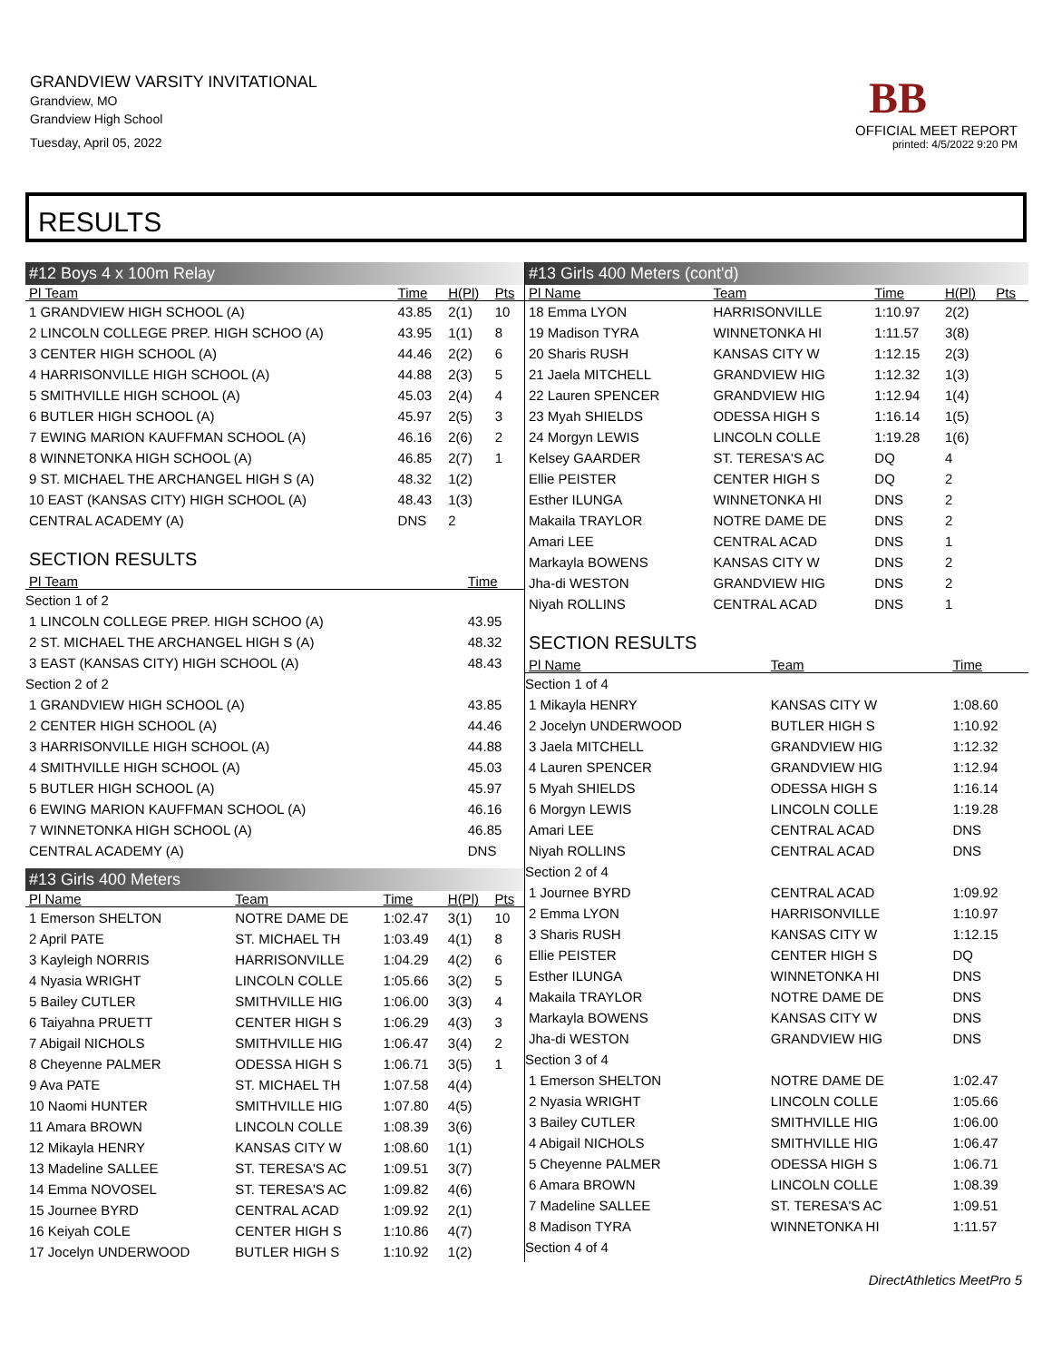GRANDVIEW VARSITY INVITATIONAL
Grandview, MO
Grandview High School
Tuesday, April 05, 2022
BB
OFFICIAL MEET REPORT
printed: 4/5/2022 9:20 PM
RESULTS
#12 Boys 4 x 100m Relay
| Pl Team | Time | H(Pl) | Pts |
| --- | --- | --- | --- |
| 1 GRANDVIEW HIGH SCHOOL (A) | 43.85 | 2(1) | 10 |
| 2 LINCOLN COLLEGE PREP. HIGH SCHOO (A) | 43.95 | 1(1) | 8 |
| 3 CENTER HIGH SCHOOL (A) | 44.46 | 2(2) | 6 |
| 4 HARRISONVILLE HIGH SCHOOL (A) | 44.88 | 2(3) | 5 |
| 5 SMITHVILLE HIGH SCHOOL (A) | 45.03 | 2(4) | 4 |
| 6 BUTLER HIGH SCHOOL (A) | 45.97 | 2(5) | 3 |
| 7 EWING MARION KAUFFMAN SCHOOL (A) | 46.16 | 2(6) | 2 |
| 8 WINNETONKA HIGH SCHOOL (A) | 46.85 | 2(7) | 1 |
| 9 ST. MICHAEL THE ARCHANGEL HIGH S (A) | 48.32 | 1(2) | |
| 10 EAST (KANSAS CITY) HIGH SCHOOL (A) | 48.43 | 1(3) | |
| CENTRAL ACADEMY (A) | DNS | 2 | |
SECTION RESULTS
| Pl Team | Time |
| --- | --- |
| Section 1 of 2 | |
| 1 LINCOLN COLLEGE PREP. HIGH SCHOO (A) | 43.95 |
| 2 ST. MICHAEL THE ARCHANGEL HIGH S (A) | 48.32 |
| 3 EAST (KANSAS CITY) HIGH SCHOOL (A) | 48.43 |
| Section 2 of 2 | |
| 1 GRANDVIEW HIGH SCHOOL (A) | 43.85 |
| 2 CENTER HIGH SCHOOL (A) | 44.46 |
| 3 HARRISONVILLE HIGH SCHOOL (A) | 44.88 |
| 4 SMITHVILLE HIGH SCHOOL (A) | 45.03 |
| 5 BUTLER HIGH SCHOOL (A) | 45.97 |
| 6 EWING MARION KAUFFMAN SCHOOL (A) | 46.16 |
| 7 WINNETONKA HIGH SCHOOL (A) | 46.85 |
| CENTRAL ACADEMY (A) | DNS |
#13 Girls 400 Meters
| Pl Name | Team | Time | H(Pl) | Pts |
| --- | --- | --- | --- | --- |
| 1 Emerson SHELTON | NOTRE DAME DE | 1:02.47 | 3(1) | 10 |
| 2 April PATE | ST. MICHAEL TH | 1:03.49 | 4(1) | 8 |
| 3 Kayleigh NORRIS | HARRISONVILLE | 1:04.29 | 4(2) | 6 |
| 4 Nyasia WRIGHT | LINCOLN COLLE | 1:05.66 | 3(2) | 5 |
| 5 Bailey CUTLER | SMITHVILLE HIG | 1:06.00 | 3(3) | 4 |
| 6 Taiyahna PRUETT | CENTER HIGH S | 1:06.29 | 4(3) | 3 |
| 7 Abigail NICHOLS | SMITHVILLE HIG | 1:06.47 | 3(4) | 2 |
| 8 Cheyenne PALMER | ODESSA HIGH S | 1:06.71 | 3(5) | 1 |
| 9 Ava PATE | ST. MICHAEL TH | 1:07.58 | 4(4) | |
| 10 Naomi HUNTER | SMITHVILLE HIG | 1:07.80 | 4(5) | |
| 11 Amara BROWN | LINCOLN COLLE | 1:08.39 | 3(6) | |
| 12 Mikayla HENRY | KANSAS CITY W | 1:08.60 | 1(1) | |
| 13 Madeline SALLEE | ST. TERESA'S AC | 1:09.51 | 3(7) | |
| 14 Emma NOVOSEL | ST. TERESA'S AC | 1:09.82 | 4(6) | |
| 15 Journee BYRD | CENTRAL ACAD | 1:09.92 | 2(1) | |
| 16 Keiyah COLE | CENTER HIGH S | 1:10.86 | 4(7) | |
| 17 Jocelyn UNDERWOOD | BUTLER HIGH S | 1:10.92 | 1(2) | |
#13 Girls 400 Meters (cont'd)
| Pl Name | Team | Time | H(Pl) | Pts |
| --- | --- | --- | --- | --- |
| 18 Emma LYON | HARRISONVILLE | 1:10.97 | 2(2) | |
| 19 Madison TYRA | WINNETONKA HI | 1:11.57 | 3(8) | |
| 20 Sharis RUSH | KANSAS CITY W | 1:12.15 | 2(3) | |
| 21 Jaela MITCHELL | GRANDVIEW HIG | 1:12.32 | 1(3) | |
| 22 Lauren SPENCER | GRANDVIEW HIG | 1:12.94 | 1(4) | |
| 23 Myah SHIELDS | ODESSA HIGH S | 1:16.14 | 1(5) | |
| 24 Morgyn LEWIS | LINCOLN COLLE | 1:19.28 | 1(6) | |
| Kelsey GAARDER | ST. TERESA'S AC | DQ | 4 | |
| Ellie PEISTER | CENTER HIGH S | DQ | 2 | |
| Esther ILUNGA | WINNETONKA HI | DNS | 2 | |
| Makaila TRAYLOR | NOTRE DAME DE | DNS | 2 | |
| Amari LEE | CENTRAL ACAD | DNS | 1 | |
| Markayla BOWENS | KANSAS CITY W | DNS | 2 | |
| Jha-di WESTON | GRANDVIEW HIG | DNS | 2 | |
| Niyah ROLLINS | CENTRAL ACAD | DNS | 1 | |
SECTION RESULTS
| Pl Name | Team | Time |
| --- | --- | --- |
| Section 1 of 4 | | |
| 1 Mikayla HENRY | KANSAS CITY W | 1:08.60 |
| 2 Jocelyn UNDERWOOD | BUTLER HIGH S | 1:10.92 |
| 3 Jaela MITCHELL | GRANDVIEW HIG | 1:12.32 |
| 4 Lauren SPENCER | GRANDVIEW HIG | 1:12.94 |
| 5 Myah SHIELDS | ODESSA HIGH S | 1:16.14 |
| 6 Morgyn LEWIS | LINCOLN COLLE | 1:19.28 |
| Amari LEE | CENTRAL ACAD | DNS |
| Niyah ROLLINS | CENTRAL ACAD | DNS |
| Section 2 of 4 | | |
| 1 Journee BYRD | CENTRAL ACAD | 1:09.92 |
| 2 Emma LYON | HARRISONVILLE | 1:10.97 |
| 3 Sharis RUSH | KANSAS CITY W | 1:12.15 |
| Ellie PEISTER | CENTER HIGH S | DQ |
| Esther ILUNGA | WINNETONKA HI | DNS |
| Makaila TRAYLOR | NOTRE DAME DE | DNS |
| Markayla BOWENS | KANSAS CITY W | DNS |
| Jha-di WESTON | GRANDVIEW HIG | DNS |
| Section 3 of 4 | | |
| 1 Emerson SHELTON | NOTRE DAME DE | 1:02.47 |
| 2 Nyasia WRIGHT | LINCOLN COLLE | 1:05.66 |
| 3 Bailey CUTLER | SMITHVILLE HIG | 1:06.00 |
| 4 Abigail NICHOLS | SMITHVILLE HIG | 1:06.47 |
| 5 Cheyenne PALMER | ODESSA HIGH S | 1:06.71 |
| 6 Amara BROWN | LINCOLN COLLE | 1:08.39 |
| 7 Madeline SALLEE | ST. TERESA'S AC | 1:09.51 |
| 8 Madison TYRA | WINNETONKA HI | 1:11.57 |
| Section 4 of 4 | | |
DirectAthletics MeetPro 5